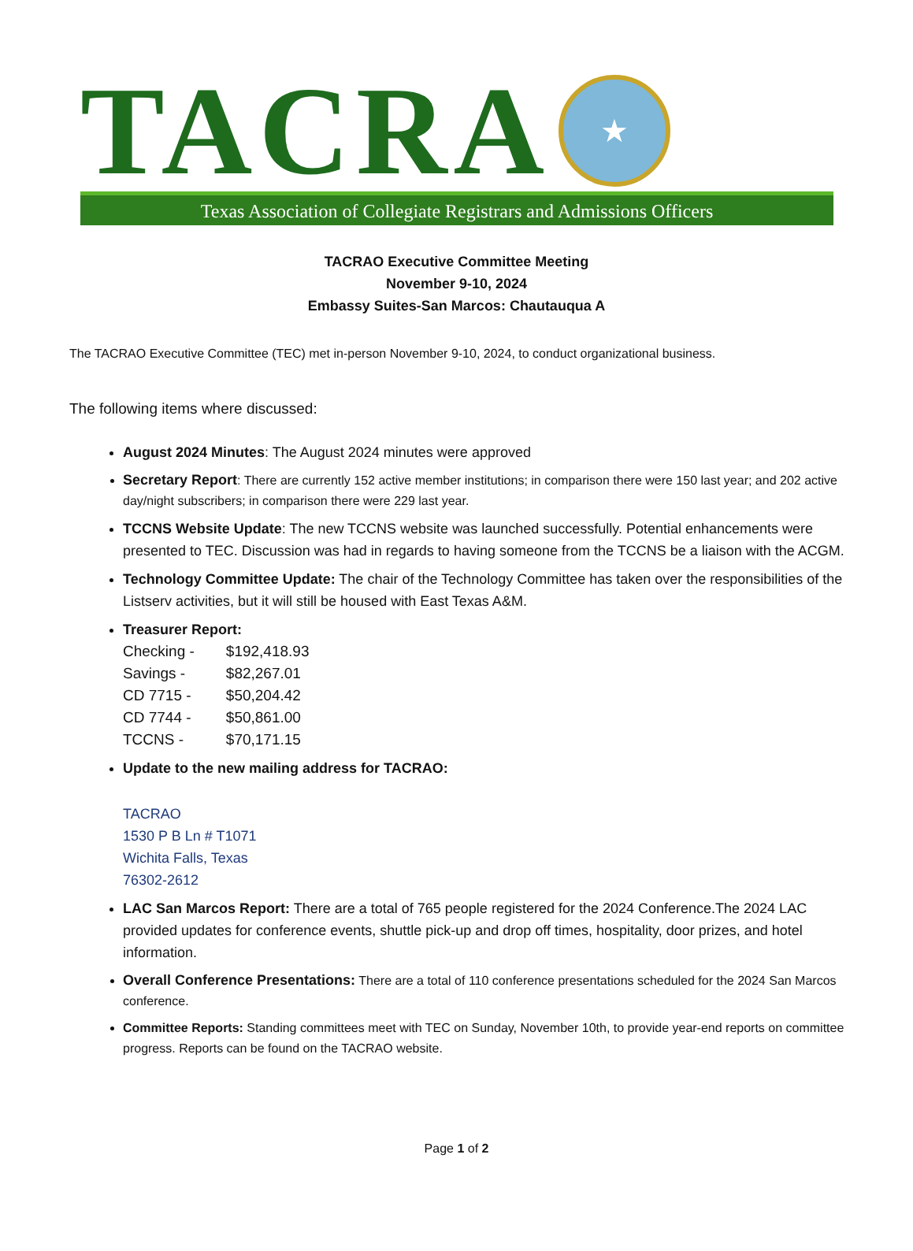TACRA
★
Texas Association of Collegiate Registrars and Admissions Officers
TACRAO Executive Committee Meeting
November 9-10, 2024
Embassy Suites-San Marcos: Chautauqua A
The TACRAO Executive Committee (TEC) met in-person November 9-10, 2024, to conduct organizational business.
The following items where discussed:
August 2024 Minutes: The August 2024 minutes were approved
Secretary Report: There are currently 152 active member institutions; in comparison there were 150 last year; and 202 active day/night subscribers; in comparison there were 229 last year.
TCCNS Website Update: The new TCCNS website was launched successfully. Potential enhancements were presented to TEC. Discussion was had in regards to having someone from the TCCNS be a liaison with the ACGM.
Technology Committee Update: The chair of the Technology Committee has taken over the responsibilities of the Listserv activities, but it will still be housed with East Texas A&M.
Treasurer Report:
| Checking - | $192,418.93 |
| Savings - | $82,267.01 |
| CD 7715 - | $50,204.42 |
| CD 7744 - | $50,861.00 |
| TCCNS - | $70,171.15 |
Update to the new mailing address for TACRAO:
TACRAO
1530 P B Ln # T1071
Wichita Falls, Texas
76302-2612
LAC San Marcos Report: There are a total of 765 people registered for the 2024 Conference.The 2024 LAC provided updates for conference events, shuttle pick-up and drop off times, hospitality, door prizes, and hotel information.
Overall Conference Presentations: There are a total of 110 conference presentations scheduled for the 2024 San Marcos conference.
Committee Reports: Standing committees meet with TEC on Sunday, November 10th, to provide year-end reports on committee progress. Reports can be found on the TACRAO website.
Page 1 of 2